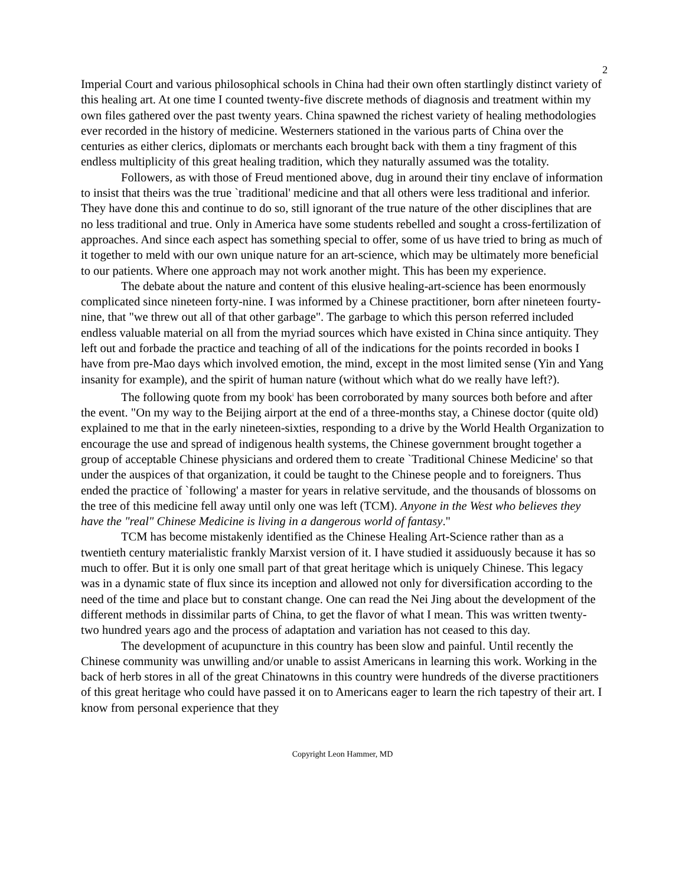2
Imperial Court and various philosophical schools in China had their own often startlingly distinct variety of this healing art. At one time I counted twenty-five discrete methods of diagnosis and treatment within my own files gathered over the past twenty years. China spawned the richest variety of healing methodologies ever recorded in the history of medicine. Westerners stationed in the various parts of China over the centuries as either clerics, diplomats or merchants each brought back with them a tiny fragment of this endless multiplicity of this great healing tradition, which they naturally assumed was the totality.
Followers, as with those of Freud mentioned above, dug in around their tiny enclave of information to insist that theirs was the true `traditional' medicine and that all others were less traditional and inferior. They have done this and continue to do so, still ignorant of the true nature of the other disciplines that are no less traditional and true. Only in America have some students rebelled and sought a cross-fertilization of approaches. And since each aspect has something special to offer, some of us have tried to bring as much of it together to meld with our own unique nature for an art-science, which may be ultimately more beneficial to our patients. Where one approach may not work another might. This has been my experience.
The debate about the nature and content of this elusive healing-art-science has been enormously complicated since nineteen forty-nine. I was informed by a Chinese practitioner, born after nineteen fourty-nine, that "we threw out all of that other garbage". The garbage to which this person referred included endless valuable material on all from the myriad sources which have existed in China since antiquity. They left out and forbade the practice and teaching of all of the indications for the points recorded in books I have from pre-Mao days which involved emotion, the mind, except in the most limited sense (Yin and Yang insanity for example), and the spirit of human nature (without which what do we really have left?).
The following quote from my book<sup>i</sup> has been corroborated by many sources both before and after the event. "On my way to the Beijing airport at the end of a three-months stay, a Chinese doctor (quite old) explained to me that in the early nineteen-sixties, responding to a drive by the World Health Organization to encourage the use and spread of indigenous health systems, the Chinese government brought together a group of acceptable Chinese physicians and ordered them to create `Traditional Chinese Medicine' so that under the auspices of that organization, it could be taught to the Chinese people and to foreigners. Thus ended the practice of `following' a master for years in relative servitude, and the thousands of blossoms on the tree of this medicine fell away until only one was left (TCM). Anyone in the West who believes they have the "real" Chinese Medicine is living in a dangerous world of fantasy."
TCM has become mistakenly identified as the Chinese Healing Art-Science rather than as a twentieth century materialistic frankly Marxist version of it. I have studied it assiduously because it has so much to offer. But it is only one small part of that great heritage which is uniquely Chinese. This legacy was in a dynamic state of flux since its inception and allowed not only for diversification according to the need of the time and place but to constant change. One can read the Nei Jing about the development of the different methods in dissimilar parts of China, to get the flavor of what I mean. This was written twenty-two hundred years ago and the process of adaptation and variation has not ceased to this day.
The development of acupuncture in this country has been slow and painful. Until recently the Chinese community was unwilling and/or unable to assist Americans in learning this work. Working in the back of herb stores in all of the great Chinatowns in this country were hundreds of the diverse practitioners of this great heritage who could have passed it on to Americans eager to learn the rich tapestry of their art. I know from personal experience that they
Copyright Leon Hammer, MD